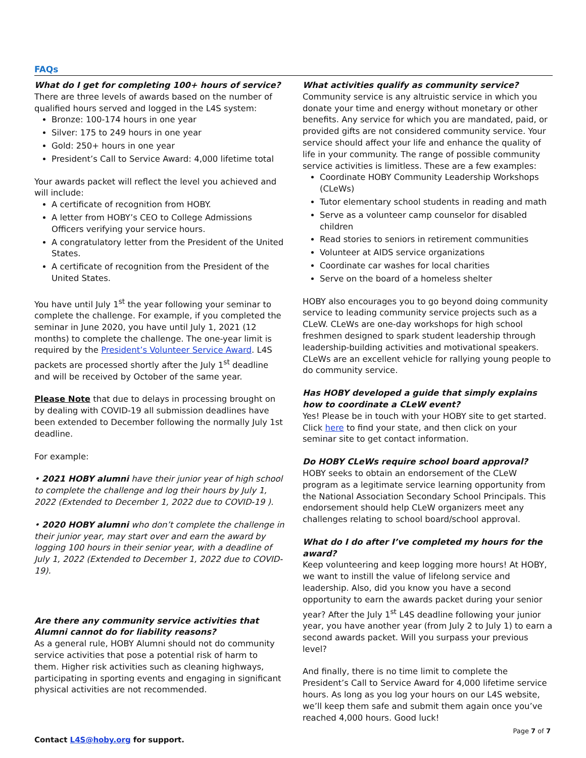FAQs
What do I get for completing 100+ hours of service?
There are three levels of awards based on the number of qualified hours served and logged in the L4S system:
Bronze: 100-174 hours in one year
Silver: 175 to 249 hours in one year
Gold: 250+ hours in one year
President’s Call to Service Award: 4,000 lifetime total
Your awards packet will reflect the level you achieved and will include:
A certificate of recognition from HOBY.
A letter from HOBY’s CEO to College Admissions Officers verifying your service hours.
A congratulatory letter from the President of the United States.
A certificate of recognition from the President of the United States.
You have until July 1<sup>st</sup> the year following your seminar to complete the challenge. For example, if you completed the seminar in June 2020, you have until July 1, 2021 (12 months) to complete the challenge. The one-year limit is required by the President’s Volunteer Service Award. L4S packets are processed shortly after the July 1<sup>st</sup> deadline and will be received by October of the same year.
Please Note that due to delays in processing brought on by dealing with COVID-19 all submission deadlines have been extended to December following the normally July 1st deadline.
For example:
• 2021 HOBY alumni have their junior year of high school to complete the challenge and log their hours by July 1, 2022 (Extended to December 1, 2022 due to COVID-19 ).
• 2020 HOBY alumni who don’t complete the challenge in their junior year, may start over and earn the award by logging 100 hours in their senior year, with a deadline of July 1, 2022 (Extended to December 1, 2022 due to COVID-19).
Are there any community service activities that Alumni cannot do for liability reasons?
As a general rule, HOBY Alumni should not do community service activities that pose a potential risk of harm to them. Higher risk activities such as cleaning highways, participating in sporting events and engaging in significant physical activities are not recommended.
What activities qualify as community service?
Community service is any altruistic service in which you donate your time and energy without monetary or other benefits. Any service for which you are mandated, paid, or provided gifts are not considered community service. Your service should affect your life and enhance the quality of life in your community. The range of possible community service activities is limitless. These are a few examples:
Coordinate HOBY Community Leadership Workshops (CLeWs)
Tutor elementary school students in reading and math
Serve as a volunteer camp counselor for disabled children
Read stories to seniors in retirement communities
Volunteer at AIDS service organizations
Coordinate car washes for local charities
Serve on the board of a homeless shelter
HOBY also encourages you to go beyond doing community service to leading community service projects such as a CLeW. CLeWs are one-day workshops for high school freshmen designed to spark student leadership through leadership-building activities and motivational speakers. CLeWs are an excellent vehicle for rallying young people to do community service.
Has HOBY developed a guide that simply explains how to coordinate a CLeW event?
Yes! Please be in touch with your HOBY site to get started. Click here to find your state, and then click on your seminar site to get contact information.
Do HOBY CLeWs require school board approval?
HOBY seeks to obtain an endorsement of the CLeW program as a legitimate service learning opportunity from the National Association Secondary School Principals. This endorsement should help CLeW organizers meet any challenges relating to school board/school approval.
What do I do after I’ve completed my hours for the award?
Keep volunteering and keep logging more hours! At HOBY, we want to instill the value of lifelong service and leadership. Also, did you know you have a second opportunity to earn the awards packet during your senior year? After the July 1<sup>st</sup> L4S deadline following your junior year, you have another year (from July 2 to July 1) to earn a second awards packet. Will you surpass your previous level?
And finally, there is no time limit to complete the President’s Call to Service Award for 4,000 lifetime service hours. As long as you log your hours on our L4S website, we’ll keep them safe and submit them again once you’ve reached 4,000 hours. Good luck!
Page 7 of 7
Contact L4S@hoby.org for support.